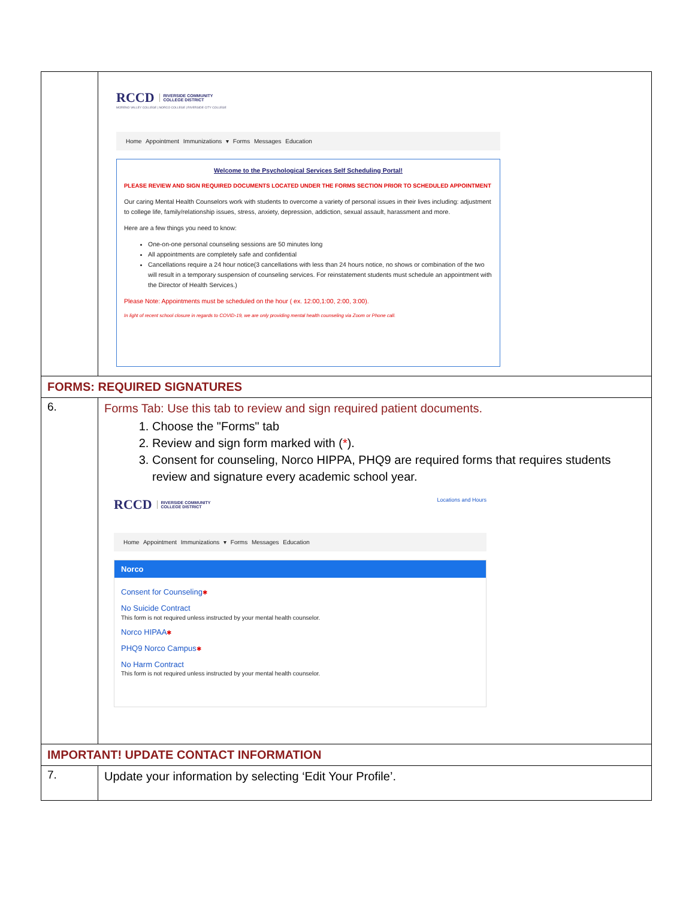| | RCCD RIVERSIDE COMMUNITY COLLEGE DISTRICT MORENO VALLEY COLLEGE / NORCO COLLEGE / RIVERSIDE CITY COLLEGE Home Appointment Immunizations ▾ Forms Messages Education Welcome to the Psychological Services Self Scheduling Portal! PLEASE REVIEW AND SIGN REQUIRED DOCUMENTS LOCATED UNDER THE FORMS SECTION PRIOR TO SCHEDULED APPOINTMENT Our caring Mental Health Counselors work with students to overcome a variety of personal issues in their lives including: adjustment to college life, family/relationship issues, stress, anxiety, depression, addiction, sexual assault, harassment and more. Here are a few things you need to know: One-on-one personal counseling sessions are 50 minutes long All appointments are completely safe and confidential Cancellations require a 24 hour notice(3 cancellations with less than 24 hours notice, no shows or combination of the two will result in a temporary suspension of counseling services. For reinstatement students must schedule an appointment with the Director of Health Services.) Please Note: Appointments must be scheduled on the hour ( ex. 12:00,1:00, 2:00, 3:00). In light of recent school closure in regards to COVID-19, we are only providing mental health counseling via Zoom or Phone call. |
| FORMS: REQUIRED SIGNATURES | |
| 6. | Forms Tab: Use this tab to review and sign required patient documents. 1. Choose the "Forms" tab 2. Review and sign form marked with ( * ). 3. Consent for counseling, Norco HIPPA, PHQ9 are required forms that requires students review and signature every academic school year. RCCD RIVERSIDE COMMUNITY COLLEGE DISTRICT Locations and Hours Home Appointment Immunizations ▾ Forms Messages Education Norco Consent for Counseling ✱ No Suicide Contract This form is not required unless instructed by your mental health counselor. Norco HIPAA ✱ PHQ9 Norco Campus ✱ No Harm Contract This form is not required unless instructed by your mental health counselor. |
| IMPORTANT! UPDATE CONTACT INFORMATION | |
| 7. | Update your information by selecting ‘Edit Your Profile’. |